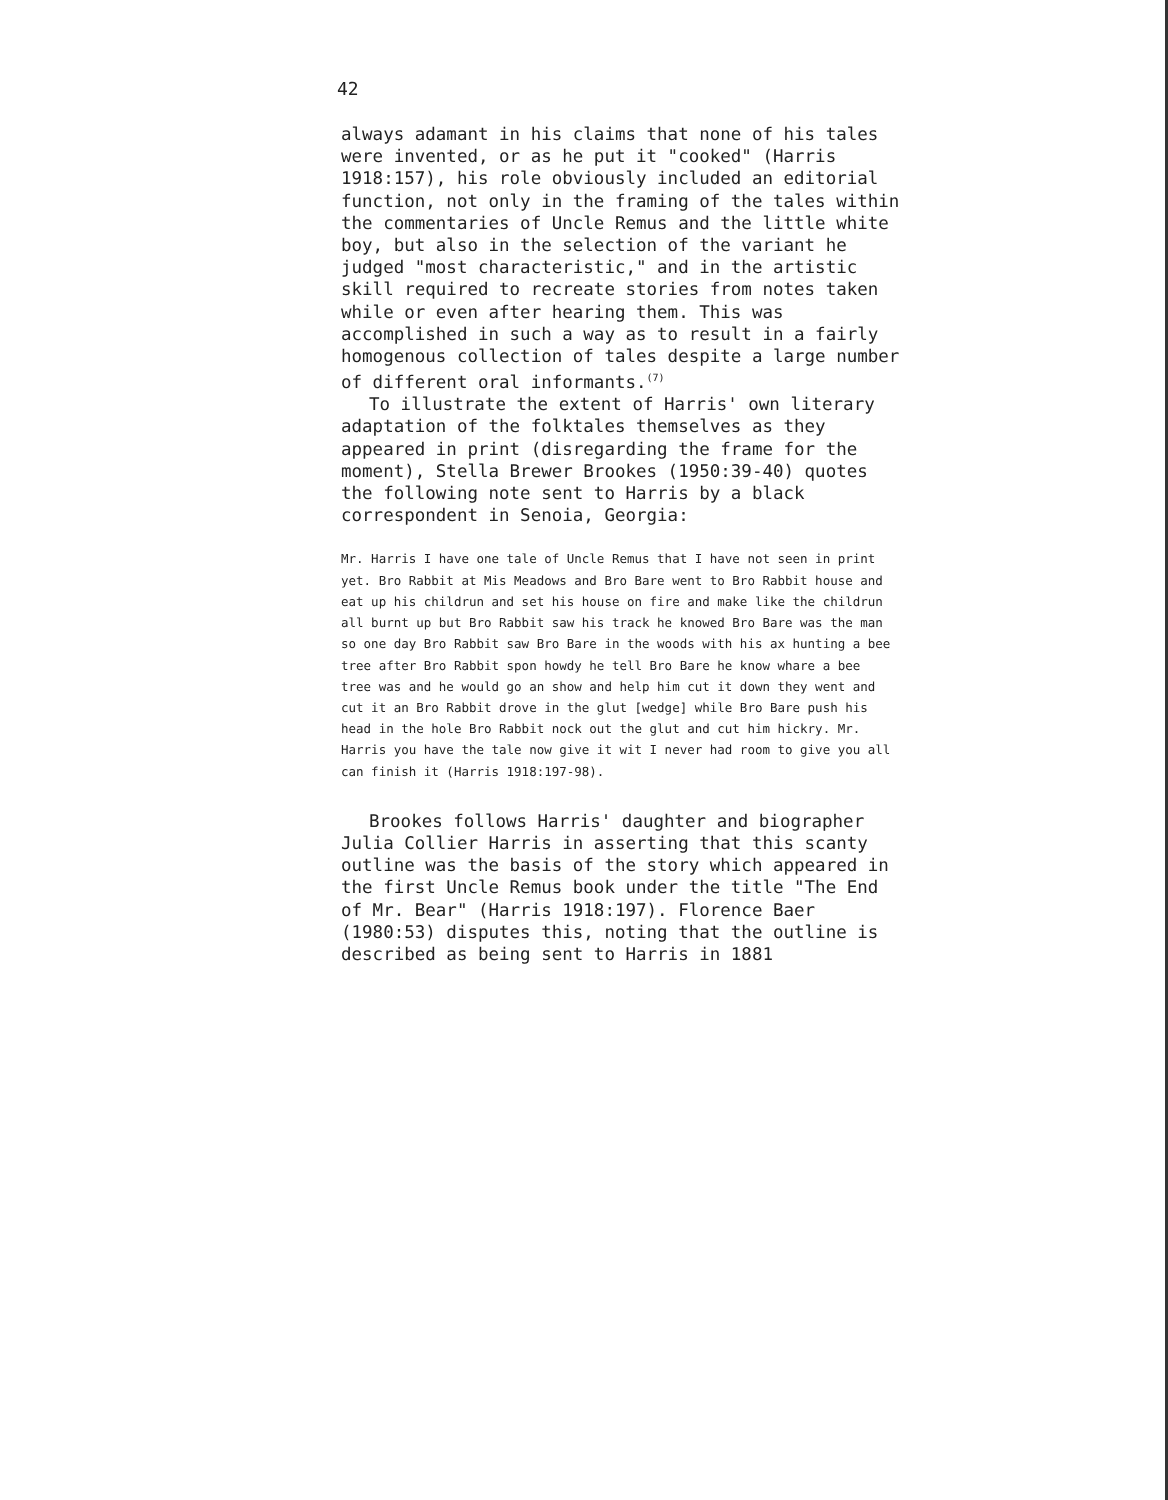42
always adamant in his claims that none of his tales were invented, or as he put it "cooked" (Harris 1918:157), his role obviously included an editorial function, not only in the framing of the tales within the commentaries of Uncle Remus and the little white boy, but also in the selection of the variant he judged "most characteristic," and in the artistic skill required to recreate stories from notes taken while or even after hearing them. This was accomplished in such a way as to result in a fairly homogenous collection of tales despite a large number of different oral informants.<sup>(7)</sup>
To illustrate the extent of Harris' own literary adaptation of the folktales themselves as they appeared in print (disregarding the frame for the moment), Stella Brewer Brookes (1950:39-40) quotes the following note sent to Harris by a black correspondent in Senoia, Georgia:
Mr. Harris I have one tale of Uncle Remus that I have not seen in print yet. Bro Rabbit at Mis Meadows and Bro Bare went to Bro Rabbit house and eat up his childrun and set his house on fire and make like the childrun all burnt up but Bro Rabbit saw his track he knowed Bro Bare was the man so one day Bro Rabbit saw Bro Bare in the woods with his ax hunting a bee tree after Bro Rabbit spon howdy he tell Bro Bare he know whare a bee tree was and he would go an show and help him cut it down they went and cut it an Bro Rabbit drove in the glut [wedge] while Bro Bare push his head in the hole Bro Rabbit nock out the glut and cut him hickry. Mr. Harris you have the tale now give it wit I never had room to give you all can finish it (Harris 1918:197-98).
Brookes follows Harris' daughter and biographer Julia Collier Harris in asserting that this scanty outline was the basis of the story which appeared in the first Uncle Remus book under the title "The End of Mr. Bear" (Harris 1918:197). Florence Baer (1980:53) disputes this, noting that the outline is described as being sent to Harris in 1881